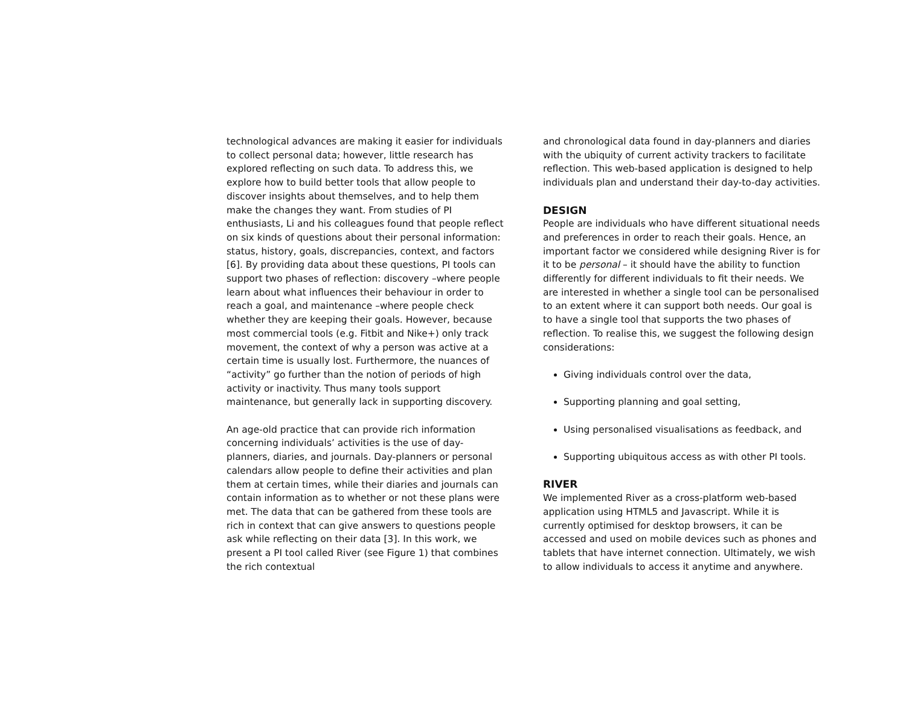technological advances are making it easier for individuals to collect personal data; however, little research has explored reflecting on such data. To address this, we explore how to build better tools that allow people to discover insights about themselves, and to help them make the changes they want. From studies of PI enthusiasts, Li and his colleagues found that people reflect on six kinds of questions about their personal information: status, history, goals, discrepancies, context, and factors [6]. By providing data about these questions, PI tools can support two phases of reflection: discovery –where people learn about what influences their behaviour in order to reach a goal, and maintenance –where people check whether they are keeping their goals. However, because most commercial tools (e.g. Fitbit and Nike+) only track movement, the context of why a person was active at a certain time is usually lost. Furthermore, the nuances of “activity” go further than the notion of periods of high activity or inactivity. Thus many tools support maintenance, but generally lack in supporting discovery.
An age-old practice that can provide rich information concerning individuals’ activities is the use of day-planners, diaries, and journals. Day-planners or personal calendars allow people to define their activities and plan them at certain times, while their diaries and journals can contain information as to whether or not these plans were met. The data that can be gathered from these tools are rich in context that can give answers to questions people ask while reflecting on their data [3]. In this work, we present a PI tool called River (see Figure 1) that combines the rich contextual
and chronological data found in day-planners and diaries with the ubiquity of current activity trackers to facilitate reflection. This web-based application is designed to help individuals plan and understand their day-to-day activities.
DESIGN
People are individuals who have different situational needs and preferences in order to reach their goals. Hence, an important factor we considered while designing River is for it to be personal – it should have the ability to function differently for different individuals to fit their needs. We are interested in whether a single tool can be personalised to an extent where it can support both needs. Our goal is to have a single tool that supports the two phases of reflection. To realise this, we suggest the following design considerations:
Giving individuals control over the data,
Supporting planning and goal setting,
Using personalised visualisations as feedback, and
Supporting ubiquitous access as with other PI tools.
RIVER
We implemented River as a cross-platform web-based application using HTML5 and Javascript. While it is currently optimised for desktop browsers, it can be accessed and used on mobile devices such as phones and tablets that have internet connection. Ultimately, we wish to allow individuals to access it anytime and anywhere.